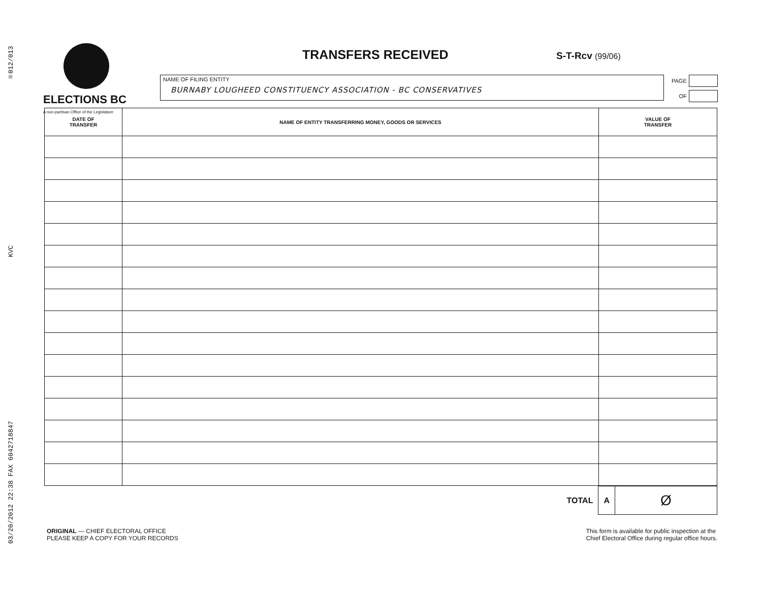03/20/2012 22:38 FAX 6042718847 KVC ☒012/013
ELECTIONS BC
A non-partisan Office of the Legislature
TRANSFERS RECEIVED
S-T-Rcv (99/06)
NAME OF FILING ENTITY
BURNABY LOUGHEED CONSTITUENCY ASSOCIATION - BC CONSERVATIVES
PAGE
OF
| DATE OF TRANSFER | NAME OF ENTITY TRANSFERRING MONEY, GOODS OR SERVICES | VALUE OF TRANSFER |
| --- | --- | --- |
TOTAL
A Ø
ORIGINAL — CHIEF ELECTORAL OFFICE
PLEASE KEEP A COPY FOR YOUR RECORDS
This form is available for public inspection at the
Chief Electoral Office during regular office hours.